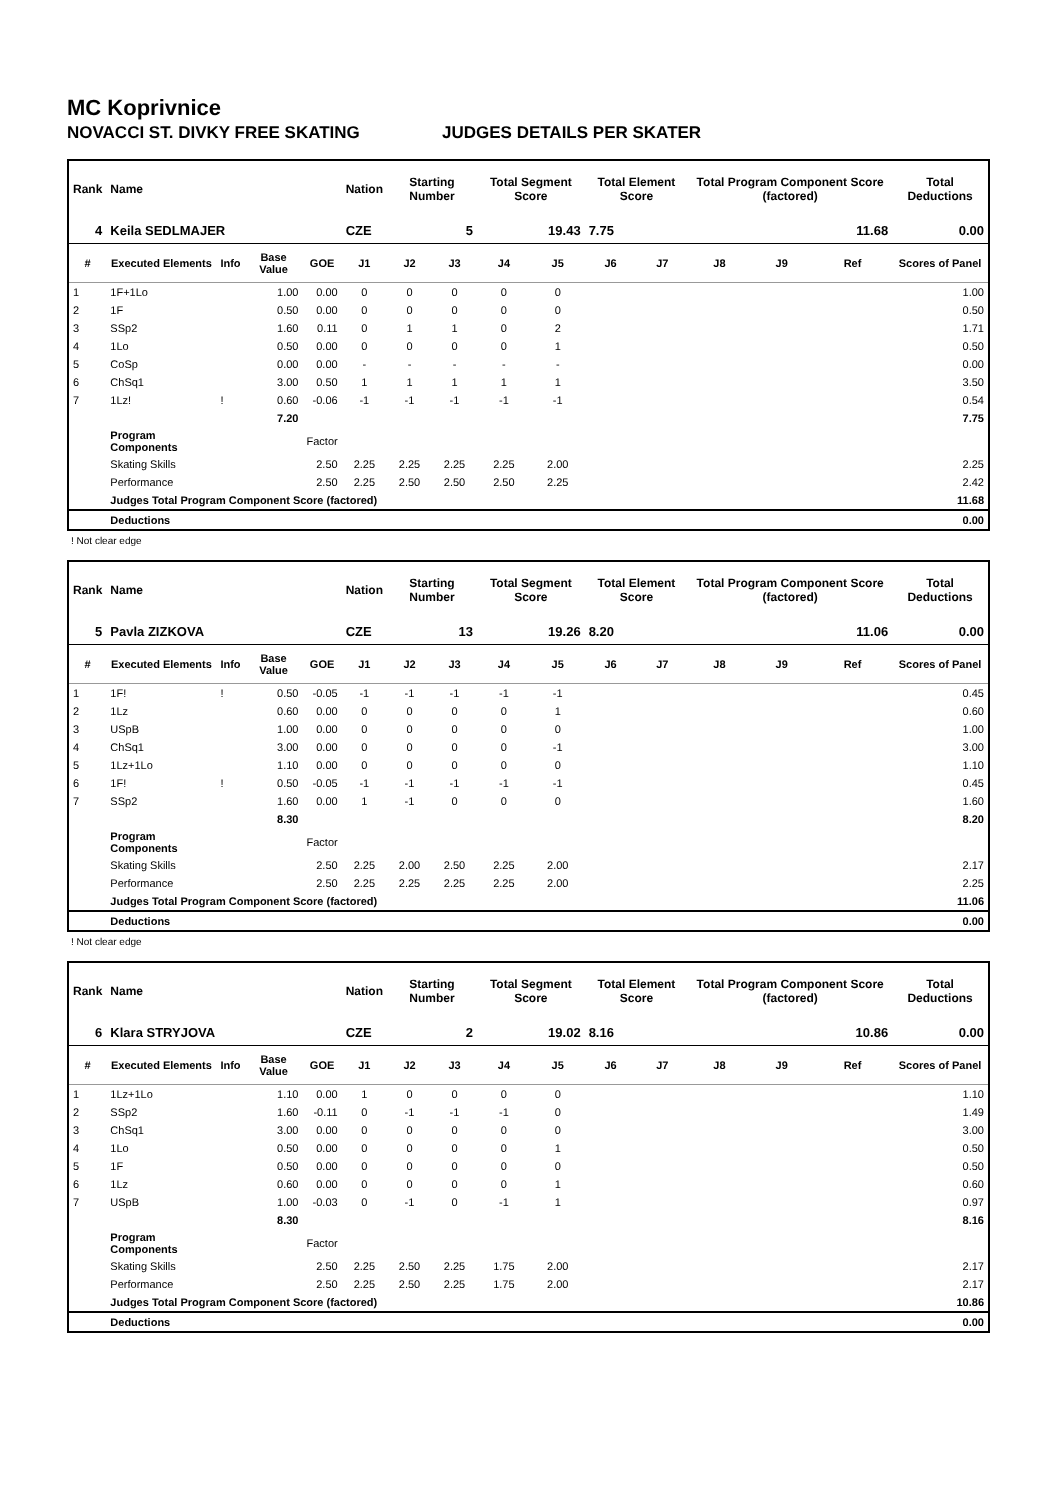MC Koprivnice
NOVACCI ST. DIVKY FREE SKATING JUDGES DETAILS PER SKATER
| Rank | Name | | | | Nation | Starting Number | | Total Segment Score | | Total Element Score | | Total Program Component Score (factored) | | | Total Deductions |
| --- | --- | --- | --- | --- | --- | --- | --- | --- | --- | --- | --- | --- | --- | --- | --- |
| 4 | Keila SEDLMAJER | | | | CZE | 5 | | 19.43 | | 7.75 | | 11.68 | | | 0.00 |
| # | Executed Elements | Info | Base Value | GOE | J1 | J2 | J3 | J4 | J5 | J6 | J7 | J8 | J9 | Ref | Scores of Panel |
| 1 | 1F+1Lo | | 1.00 | 0.00 | 0 | 0 | 0 | 0 | 0 | | | | | | 1.00 |
| 2 | 1F | | 0.50 | 0.00 | 0 | 0 | 0 | 0 | 0 | | | | | | 0.50 |
| 3 | SSp2 | | 1.60 | 0.11 | 0 | 1 | 1 | 0 | 2 | | | | | | 1.71 |
| 4 | 1Lo | | 0.50 | 0.00 | 0 | 0 | 0 | 0 | 1 | | | | | | 0.50 |
| 5 | CoSp | | 0.00 | 0.00 | - | - | - | - | - | | | | | | 0.00 |
| 6 | ChSq1 | | 3.00 | 0.50 | 1 | 1 | 1 | 1 | 1 | | | | | | 3.50 |
| 7 | 1Lz! | ! | 0.60 | -0.06 | -1 | -1 | -1 | -1 | -1 | | | | | | 0.54 |
| | | | 7.20 | | | | | | | | | | | | 7.75 |
| | Program Components | | | Factor | | | | | | | | | | | |
| | Skating Skills | | | 2.50 | 2.25 | 2.25 | 2.25 | 2.25 | 2.00 | | | | | | 2.25 |
| | Performance | | | 2.50 | 2.25 | 2.50 | 2.50 | 2.50 | 2.25 | | | | | | 2.42 |
| | Judges Total Program Component Score (factored) | | | | | | | | | | | | | | 11.68 |
| | Deductions | | | | | | | | | | | | | | 0.00 |
! Not clear edge
| Rank | Name | | | | Nation | Starting Number | | Total Segment Score | | Total Element Score | | Total Program Component Score (factored) | | | Total Deductions |
| --- | --- | --- | --- | --- | --- | --- | --- | --- | --- | --- | --- | --- | --- | --- | --- |
| 5 | Pavla ZIZKOVA | | | | CZE | 13 | | 19.26 | | 8.20 | | 11.06 | | | 0.00 |
| # | Executed Elements | Info | Base Value | GOE | J1 | J2 | J3 | J4 | J5 | J6 | J7 | J8 | J9 | Ref | Scores of Panel |
| 1 | 1F! | ! | 0.50 | -0.05 | -1 | -1 | -1 | -1 | -1 | | | | | | 0.45 |
| 2 | 1Lz | | 0.60 | 0.00 | 0 | 0 | 0 | 0 | 1 | | | | | | 0.60 |
| 3 | USpB | | 1.00 | 0.00 | 0 | 0 | 0 | 0 | 0 | | | | | | 1.00 |
| 4 | ChSq1 | | 3.00 | 0.00 | 0 | 0 | 0 | 0 | -1 | | | | | | 3.00 |
| 5 | 1Lz+1Lo | | 1.10 | 0.00 | 0 | 0 | 0 | 0 | 0 | | | | | | 1.10 |
| 6 | 1F! | ! | 0.50 | -0.05 | -1 | -1 | -1 | -1 | -1 | | | | | | 0.45 |
| 7 | SSp2 | | 1.60 | 0.00 | 1 | -1 | 0 | 0 | 0 | | | | | | 1.60 |
| | | | 8.30 | | | | | | | | | | | | 8.20 |
| | Program Components | | | Factor | | | | | | | | | | | |
| | Skating Skills | | | 2.50 | 2.25 | 2.00 | 2.50 | 2.25 | 2.00 | | | | | | 2.17 |
| | Performance | | | 2.50 | 2.25 | 2.25 | 2.25 | 2.25 | 2.00 | | | | | | 2.25 |
| | Judges Total Program Component Score (factored) | | | | | | | | | | | | | | 11.06 |
| | Deductions | | | | | | | | | | | | | | 0.00 |
! Not clear edge
| Rank | Name | | | | Nation | Starting Number | | Total Segment Score | | Total Element Score | | Total Program Component Score (factored) | | | Total Deductions |
| --- | --- | --- | --- | --- | --- | --- | --- | --- | --- | --- | --- | --- | --- | --- | --- |
| 6 | Klara STRYJOVA | | | | CZE | 2 | | 19.02 | | 8.16 | | 10.86 | | | 0.00 |
| # | Executed Elements | Info | Base Value | GOE | J1 | J2 | J3 | J4 | J5 | J6 | J7 | J8 | J9 | Ref | Scores of Panel |
| 1 | 1Lz+1Lo | | 1.10 | 0.00 | 1 | 0 | 0 | 0 | 0 | | | | | | 1.10 |
| 2 | SSp2 | | 1.60 | -0.11 | 0 | -1 | -1 | -1 | 0 | | | | | | 1.49 |
| 3 | ChSq1 | | 3.00 | 0.00 | 0 | 0 | 0 | 0 | 0 | | | | | | 3.00 |
| 4 | 1Lo | | 0.50 | 0.00 | 0 | 0 | 0 | 0 | 1 | | | | | | 0.50 |
| 5 | 1F | | 0.50 | 0.00 | 0 | 0 | 0 | 0 | 0 | | | | | | 0.50 |
| 6 | 1Lz | | 0.60 | 0.00 | 0 | 0 | 0 | 0 | 1 | | | | | | 0.60 |
| 7 | USpB | | 1.00 | -0.03 | 0 | -1 | 0 | -1 | 1 | | | | | | 0.97 |
| | | | 8.30 | | | | | | | | | | | | 8.16 |
| | Program Components | | | Factor | | | | | | | | | | | |
| | Skating Skills | | | 2.50 | 2.25 | 2.50 | 2.25 | 1.75 | 2.00 | | | | | | 2.17 |
| | Performance | | | 2.50 | 2.25 | 2.50 | 2.25 | 1.75 | 2.00 | | | | | | 2.17 |
| | Judges Total Program Component Score (factored) | | | | | | | | | | | | | | 10.86 |
| | Deductions | | | | | | | | | | | | | | 0.00 |